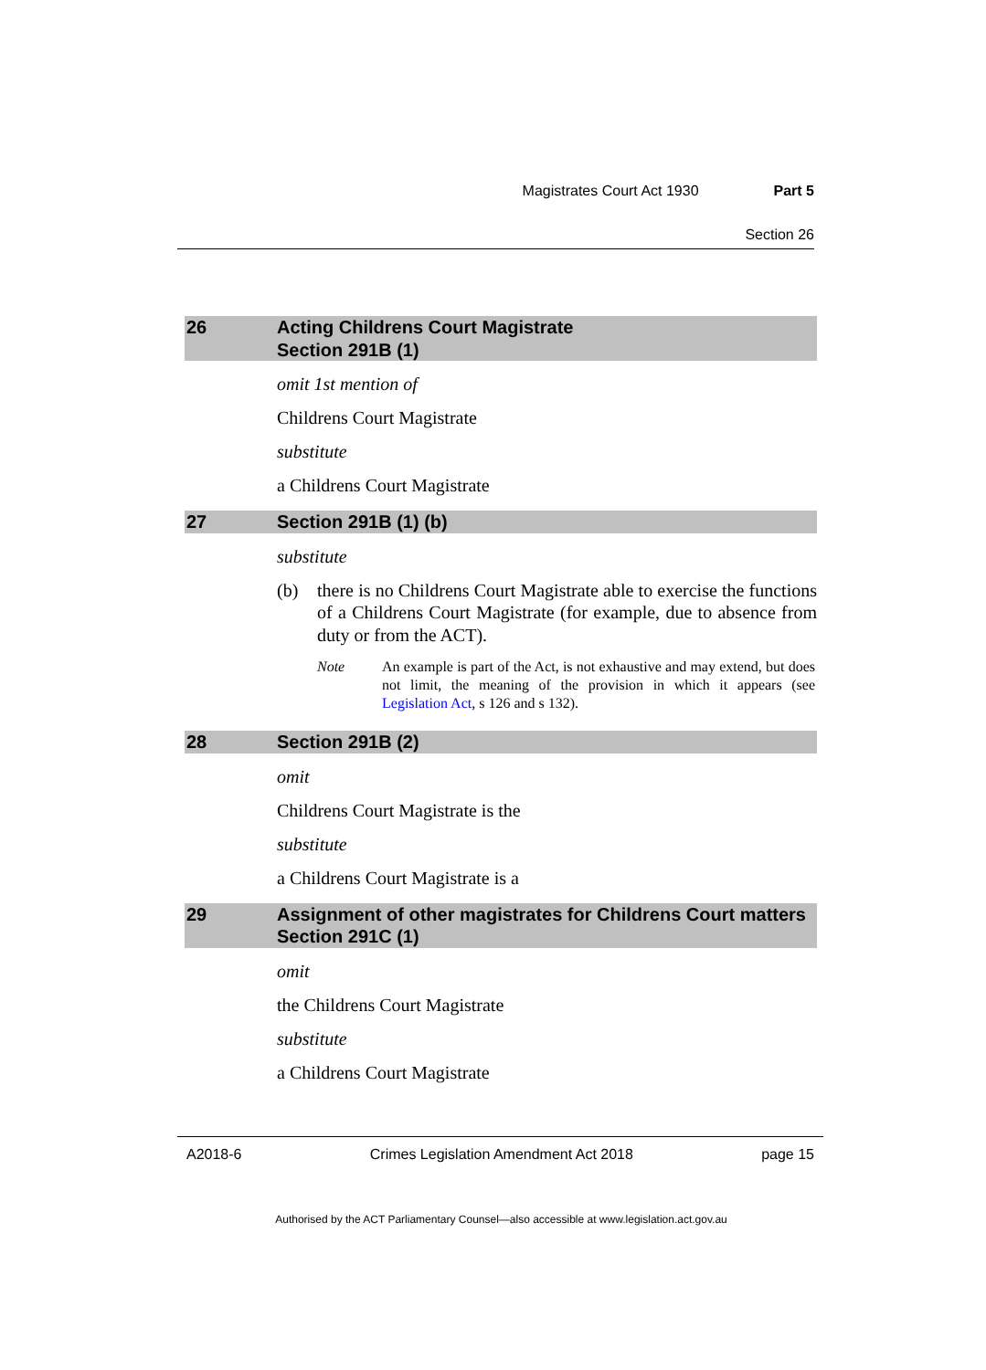Magistrates Court Act 1930 Part 5
Section 26
26 Acting Childrens Court Magistrate
Section 291B (1)
omit 1st mention of
Childrens Court Magistrate
substitute
a Childrens Court Magistrate
27 Section 291B (1) (b)
substitute
(b) there is no Childrens Court Magistrate able to exercise the functions of a Childrens Court Magistrate (for example, due to absence from duty or from the ACT).
Note An example is part of the Act, is not exhaustive and may extend, but does not limit, the meaning of the provision in which it appears (see Legislation Act, s 126 and s 132).
28 Section 291B (2)
omit
Childrens Court Magistrate is the
substitute
a Childrens Court Magistrate is a
29 Assignment of other magistrates for Childrens Court matters
Section 291C (1)
omit
the Childrens Court Magistrate
substitute
a Childrens Court Magistrate
A2018-6 Crimes Legislation Amendment Act 2018 page 15
Authorised by the ACT Parliamentary Counsel—also accessible at www.legislation.act.gov.au